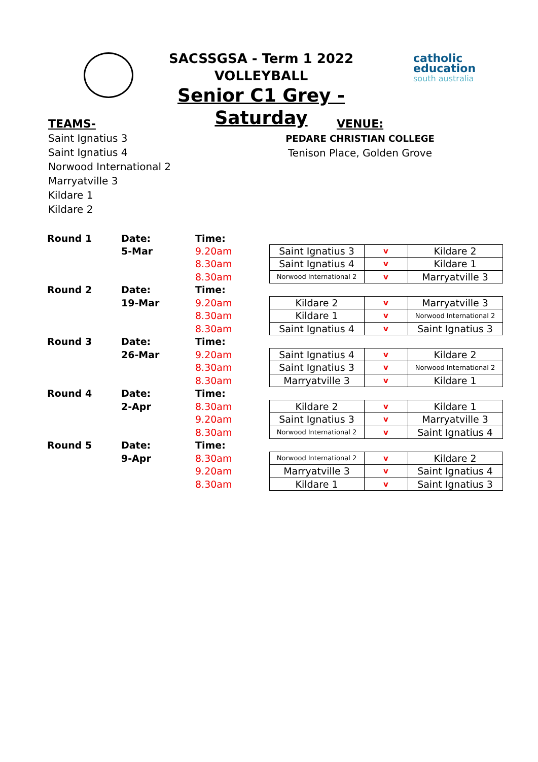SACSSGSA - Term 1 2022
VOLLEYBALL
Senior C1 Grey - Saturday
catholic
education
south australia
TEAMS-
Saint Ignatius 3
Saint Ignatius 4
Norwood International 2
Marryatville 3
Kildare 1
Kildare 2
VENUE:
PEDARE CHRISTIAN COLLEGE
Tenison Place, Golden Grove
| Round 1 | Date: | Time: | | | |
| | 5-Mar | 9.20am | Saint Ignatius 3 | v | Kildare 2 |
| | | 8.30am | Saint Ignatius 4 | v | Kildare 1 |
| | | 8.30am | Norwood International 2 | v | Marryatville 3 |
| Round 2 | Date: | Time: | | | |
| | 19-Mar | 9.20am | Kildare 2 | v | Marryatville 3 |
| | | 8.30am | Kildare 1 | v | Norwood International 2 |
| | | 8.30am | Saint Ignatius 4 | v | Saint Ignatius 3 |
| Round 3 | Date: | Time: | | | |
| | 26-Mar | 9.20am | Saint Ignatius 4 | v | Kildare 2 |
| | | 8.30am | Saint Ignatius 3 | v | Norwood International 2 |
| | | 8.30am | Marryatville 3 | v | Kildare 1 |
| Round 4 | Date: | Time: | | | |
| | 2-Apr | 8.30am | Kildare 2 | v | Kildare 1 |
| | | 9.20am | Saint Ignatius 3 | v | Marryatville 3 |
| | | 8.30am | Norwood International 2 | v | Saint Ignatius 4 |
| Round 5 | Date: | Time: | | | |
| | 9-Apr | 8.30am | Norwood International 2 | v | Kildare 2 |
| | | 9.20am | Marryatville 3 | v | Saint Ignatius 4 |
| | | 8.30am | Kildare 1 | v | Saint Ignatius 3 |